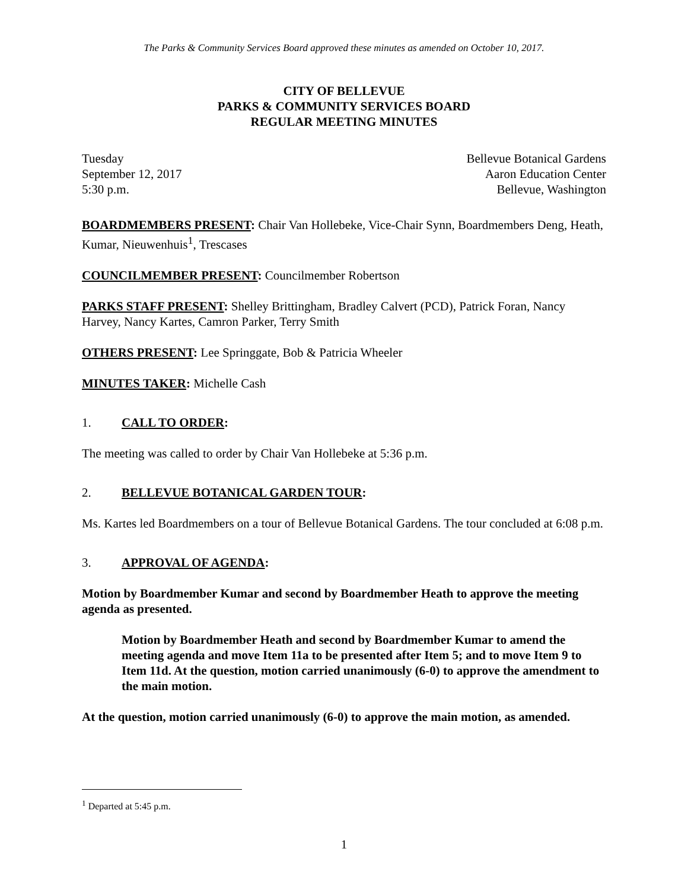The Parks & Community Services Board approved these minutes as amended on October 10, 2017.
CITY OF BELLEVUE
PARKS & COMMUNITY SERVICES BOARD
REGULAR MEETING MINUTES
Tuesday
September 12, 2017
5:30 p.m.
Bellevue Botanical Gardens
Aaron Education Center
Bellevue, Washington
BOARDMEMBERS PRESENT: Chair Van Hollebeke, Vice-Chair Synn, Boardmembers Deng, Heath, Kumar, Nieuwenhuis<sup>1</sup>, Trescases
COUNCILMEMBER PRESENT: Councilmember Robertson
PARKS STAFF PRESENT: Shelley Brittingham, Bradley Calvert (PCD), Patrick Foran, Nancy Harvey, Nancy Kartes, Camron Parker, Terry Smith
OTHERS PRESENT: Lee Springgate, Bob & Patricia Wheeler
MINUTES TAKER: Michelle Cash
1. CALL TO ORDER:
The meeting was called to order by Chair Van Hollebeke at 5:36 p.m.
2. BELLEVUE BOTANICAL GARDEN TOUR:
Ms. Kartes led Boardmembers on a tour of Bellevue Botanical Gardens. The tour concluded at 6:08 p.m.
3. APPROVAL OF AGENDA:
Motion by Boardmember Kumar and second by Boardmember Heath to approve the meeting agenda as presented.
Motion by Boardmember Heath and second by Boardmember Kumar to amend the meeting agenda and move Item 11a to be presented after Item 5; and to move Item 9 to Item 11d. At the question, motion carried unanimously (6-0) to approve the amendment to the main motion.
At the question, motion carried unanimously (6-0) to approve the main motion, as amended.
<sup>1</sup> Departed at 5:45 p.m.
1